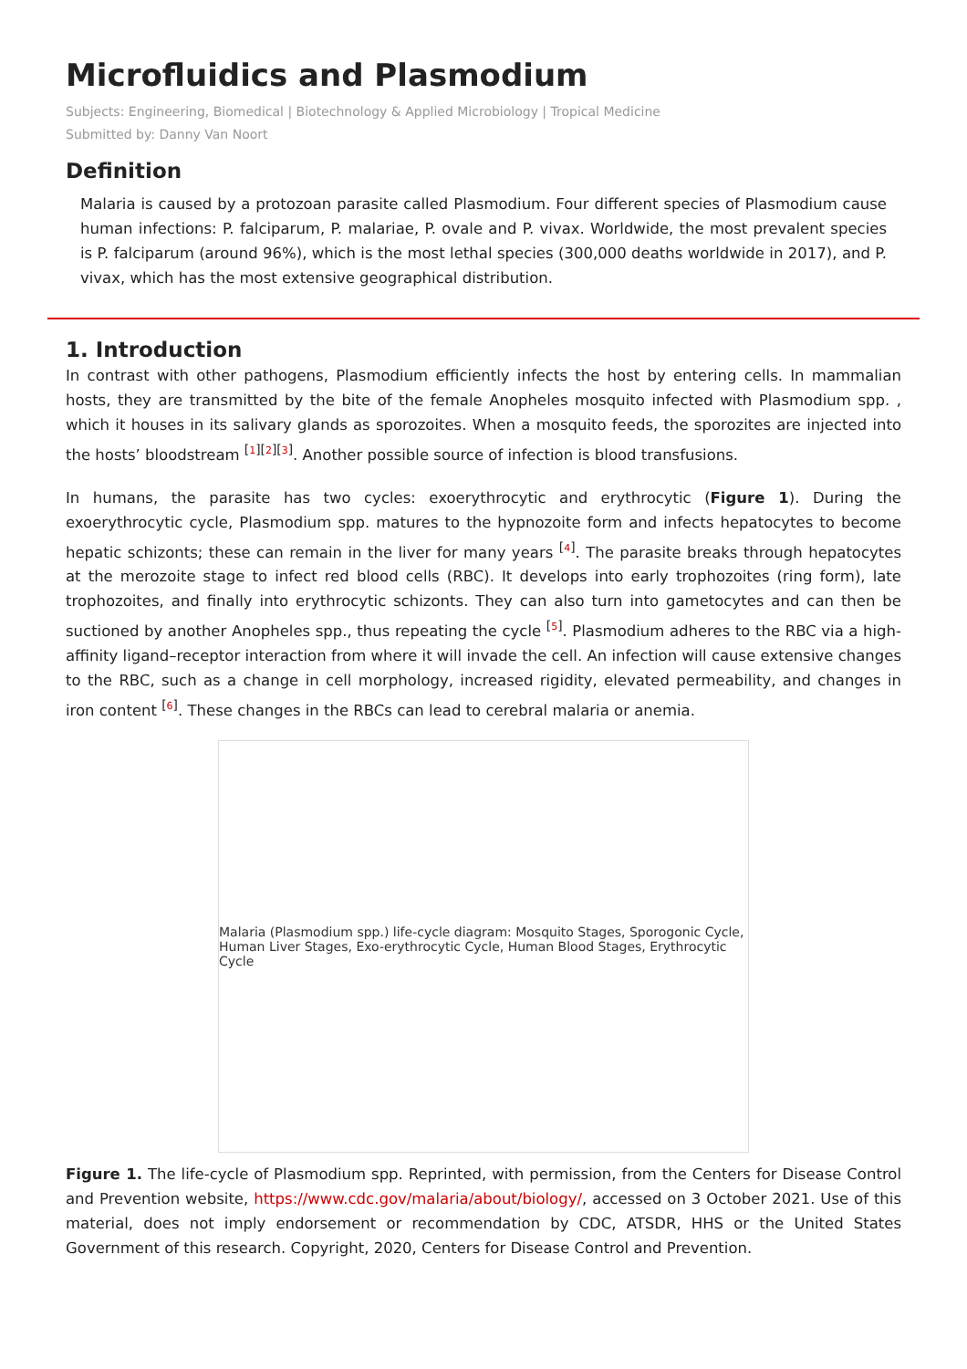Microfluidics and Plasmodium
Subjects: Engineering, Biomedical | Biotechnology & Applied Microbiology | Tropical Medicine
Submitted by: Danny Van Noort
Definition
Malaria is caused by a protozoan parasite called Plasmodium. Four different species of Plasmodium cause human infections: P. falciparum, P. malariae, P. ovale and P. vivax. Worldwide, the most prevalent species is P. falciparum (around 96%), which is the most lethal species (300,000 deaths worldwide in 2017), and P. vivax, which has the most extensive geographical distribution.
1. Introduction
In contrast with other pathogens, Plasmodium efficiently infects the host by entering cells. In mammalian hosts, they are transmitted by the bite of the female Anopheles mosquito infected with Plasmodium spp. , which it houses in its salivary glands as sporozoites. When a mosquito feeds, the sporozites are injected into the hosts’ bloodstream <sup>[1][2][3]</sup>. Another possible source of infection is blood transfusions.
In humans, the parasite has two cycles: exoerythrocytic and erythrocytic (Figure 1). During the exoerythrocytic cycle, Plasmodium spp. matures to the hypnozoite form and infects hepatocytes to become hepatic schizonts; these can remain in the liver for many years <sup>[4]</sup>. The parasite breaks through hepatocytes at the merozoite stage to infect red blood cells (RBC). It develops into early trophozoites (ring form), late trophozoites, and finally into erythrocytic schizonts. They can also turn into gametocytes and can then be suctioned by another Anopheles spp., thus repeating the cycle <sup>[5]</sup>. Plasmodium adheres to the RBC via a high-affinity ligand–receptor interaction from where it will invade the cell. An infection will cause extensive changes to the RBC, such as a change in cell morphology, increased rigidity, elevated permeability, and changes in iron content <sup>[6]</sup>. These changes in the RBCs can lead to cerebral malaria or anemia.
Malaria (Plasmodium spp.) life-cycle diagram: Mosquito Stages, Sporogonic Cycle, Human Liver Stages, Exo-erythrocytic Cycle, Human Blood Stages, Erythrocytic Cycle
Figure 1. The life-cycle of Plasmodium spp. Reprinted, with permission, from the Centers for Disease Control and Prevention website, https://www.cdc.gov/malaria/about/biology/, accessed on 3 October 2021. Use of this material, does not imply endorsement or recommendation by CDC, ATSDR, HHS or the United States Government of this research. Copyright, 2020, Centers for Disease Control and Prevention.